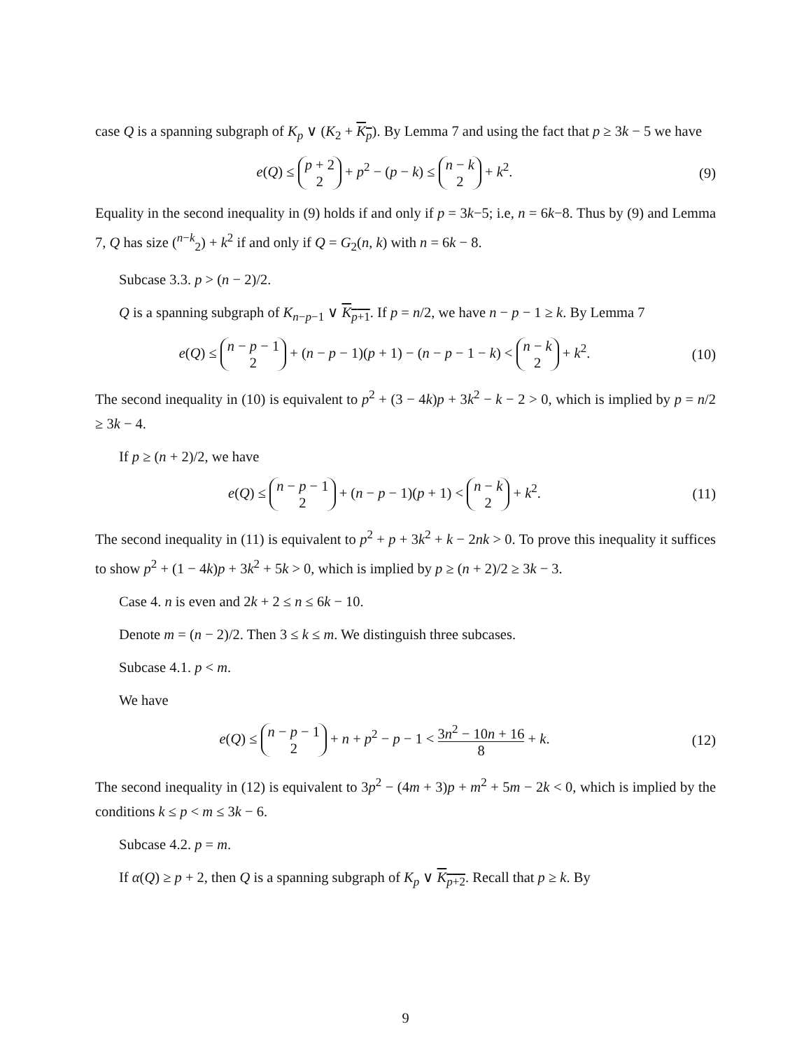case Q is a spanning subgraph of K<sub>p</sub> ∨ (K<sub>2</sub> + K<sub>p</sub>). By Lemma 7 and using the fact that p ≥ 3k − 5 we have
e(Q) ≤ p + 2
2 + p<sup>2</sup> − (p − k) ≤ n − k
2 + k<sup>2</sup>.
(9)
Equality in the second inequality in (9) holds if and only if p = 3k−5; i.e, n = 6k−8. Thus by (9) and Lemma 7, Q has size (<sup>n−k</sup><sub>2</sub>) + k<sup>2</sup> if and only if Q = G<sub>2</sub>(n, k) with n = 6k − 8.
Subcase 3.3. p > (n − 2)/2.
Q is a spanning subgraph of K<sub>n−p−1</sub> ∨ K<sub>p+1</sub>. If p = n/2, we have n − p − 1 ≥ k. By Lemma 7
e(Q) ≤ n − p − 1
2 + (n − p − 1)(p + 1) − (n − p − 1 − k) < n − k
2 + k<sup>2</sup>.
(10)
The second inequality in (10) is equivalent to p<sup>2</sup> + (3 − 4k)p + 3k<sup>2</sup> − k − 2 > 0, which is implied by p = n/2 ≥ 3k − 4.
If p ≥ (n + 2)/2, we have
e(Q) ≤ n − p − 1
2 + (n − p − 1)(p + 1) < n − k
2 + k<sup>2</sup>.
(11)
The second inequality in (11) is equivalent to p<sup>2</sup> + p + 3k<sup>2</sup> + k − 2nk > 0. To prove this inequality it suffices to show p<sup>2</sup> + (1 − 4k)p + 3k<sup>2</sup> + 5k > 0, which is implied by p ≥ (n + 2)/2 ≥ 3k − 3.
Case 4. n is even and 2k + 2 ≤ n ≤ 6k − 10.
Denote m = (n − 2)/2. Then 3 ≤ k ≤ m. We distinguish three subcases.
Subcase 4.1. p < m.
We have
e(Q) ≤ n − p − 1
2 + n + p<sup>2</sup> − p − 1 < 3n<sup>2</sup> − 10n + 16 8 + k.
(12)
The second inequality in (12) is equivalent to 3p<sup>2</sup> − (4m + 3)p + m<sup>2</sup> + 5m − 2k < 0, which is implied by the conditions k ≤ p < m ≤ 3k − 6.
Subcase 4.2. p = m.
If α(Q) ≥ p + 2, then Q is a spanning subgraph of K<sub>p</sub> ∨ K<sub>p+2</sub>. Recall that p ≥ k. By
9